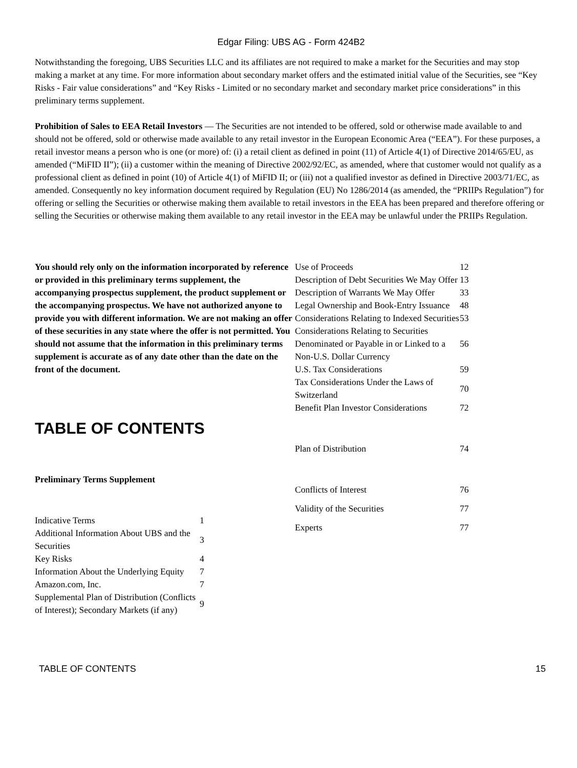Edgar Filing: UBS AG - Form 424B2
Notwithstanding the foregoing, UBS Securities LLC and its affiliates are not required to make a market for the Securities and may stop making a market at any time. For more information about secondary market offers and the estimated initial value of the Securities, see “Key Risks - Fair value considerations” and “Key Risks - Limited or no secondary market and secondary market price considerations” in this preliminary terms supplement.
Prohibition of Sales to EEA Retail Investors — The Securities are not intended to be offered, sold or otherwise made available to and should not be offered, sold or otherwise made available to any retail investor in the European Economic Area (“EEA”). For these purposes, a retail investor means a person who is one (or more) of: (i) a retail client as defined in point (11) of Article 4(1) of Directive 2014/65/EU, as amended (“MiFID II”); (ii) a customer within the meaning of Directive 2002/92/EC, as amended, where that customer would not qualify as a professional client as defined in point (10) of Article 4(1) of MiFID II; or (iii) not a qualified investor as defined in Directive 2003/71/EC, as amended. Consequently no key information document required by Regulation (EU) No 1286/2014 (as amended, the “PRIIPs Regulation”) for offering or selling the Securities or otherwise making them available to retail investors in the EEA has been prepared and therefore offering or selling the Securities or otherwise making them available to any retail investor in the EEA may be unlawful under the PRIIPs Regulation.
You should rely only on the information incorporated by reference or provided in this preliminary terms supplement, the accompanying prospectus supplement, the product supplement or the accompanying prospectus. We have not authorized anyone to provide you with different information. We are not making an offer of these securities in any state where the offer is not permitted. You should not assume that the information in this preliminary terms supplement is accurate as of any date other than the date on the front of the document.
TABLE OF CONTENTS
Preliminary Terms Supplement
| Indicative Terms | 1 |
| Additional Information About UBS and the Securities | 3 |
| Key Risks | 4 |
| Information About the Underlying Equity | 7 |
| Amazon.com, Inc. | 7 |
| Supplemental Plan of Distribution (Conflicts of Interest); Secondary Markets (if any) | 9 |
| Use of Proceeds | 12 |
| Description of Debt Securities We May Offer | 13 |
| Description of Warrants We May Offer | 33 |
| Legal Ownership and Book-Entry Issuance | 48 |
| Considerations Relating to Indexed Securities | 53 |
| Considerations Relating to Securities Denominated or Payable in or Linked to a Non-U.S. Dollar Currency | 56 |
| U.S. Tax Considerations | 59 |
| Tax Considerations Under the Laws of Switzerland | 70 |
| Benefit Plan Investor Considerations | 72 |
| Plan of Distribution | 74 |
| Conflicts of Interest | 76 |
| Validity of the Securities | 77 |
| Experts | 77 |
TABLE OF CONTENTS 15